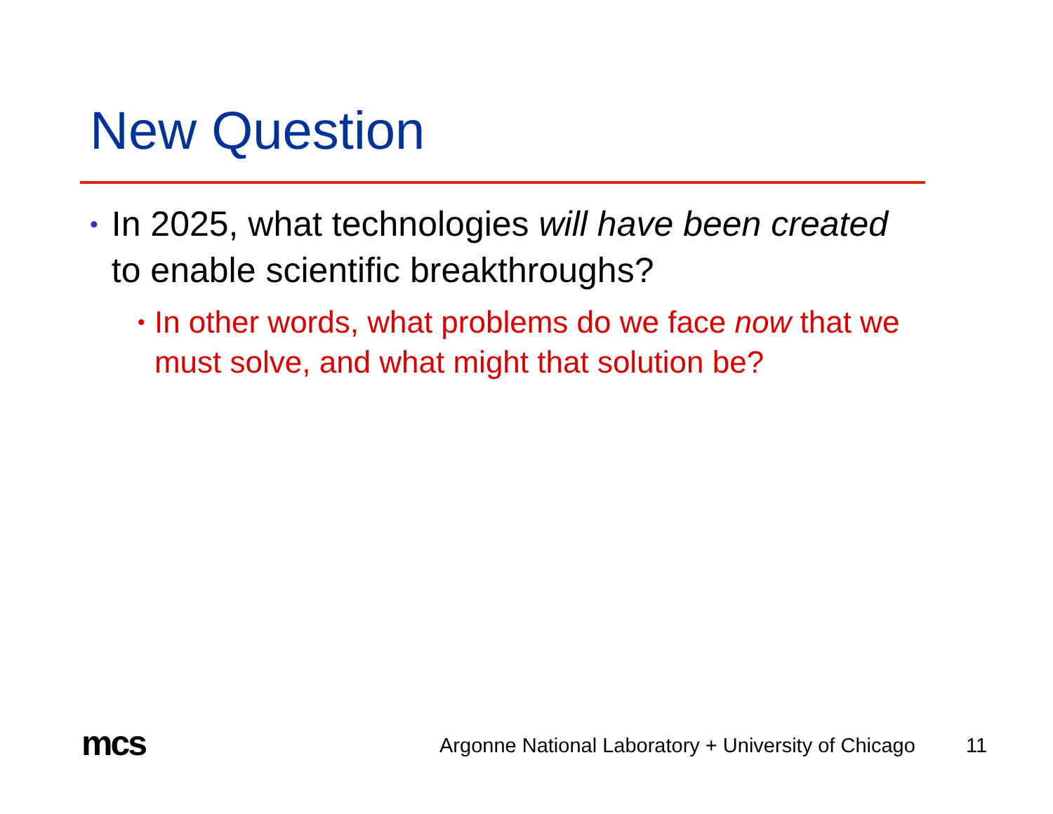New Question
•
In 2025, what technologies will have been created to enable scientific breakthroughs?
•
In other words, what problems do we face now that we must solve, and what might that solution be?
mcs
Argonne National Laboratory + University of Chicago
11